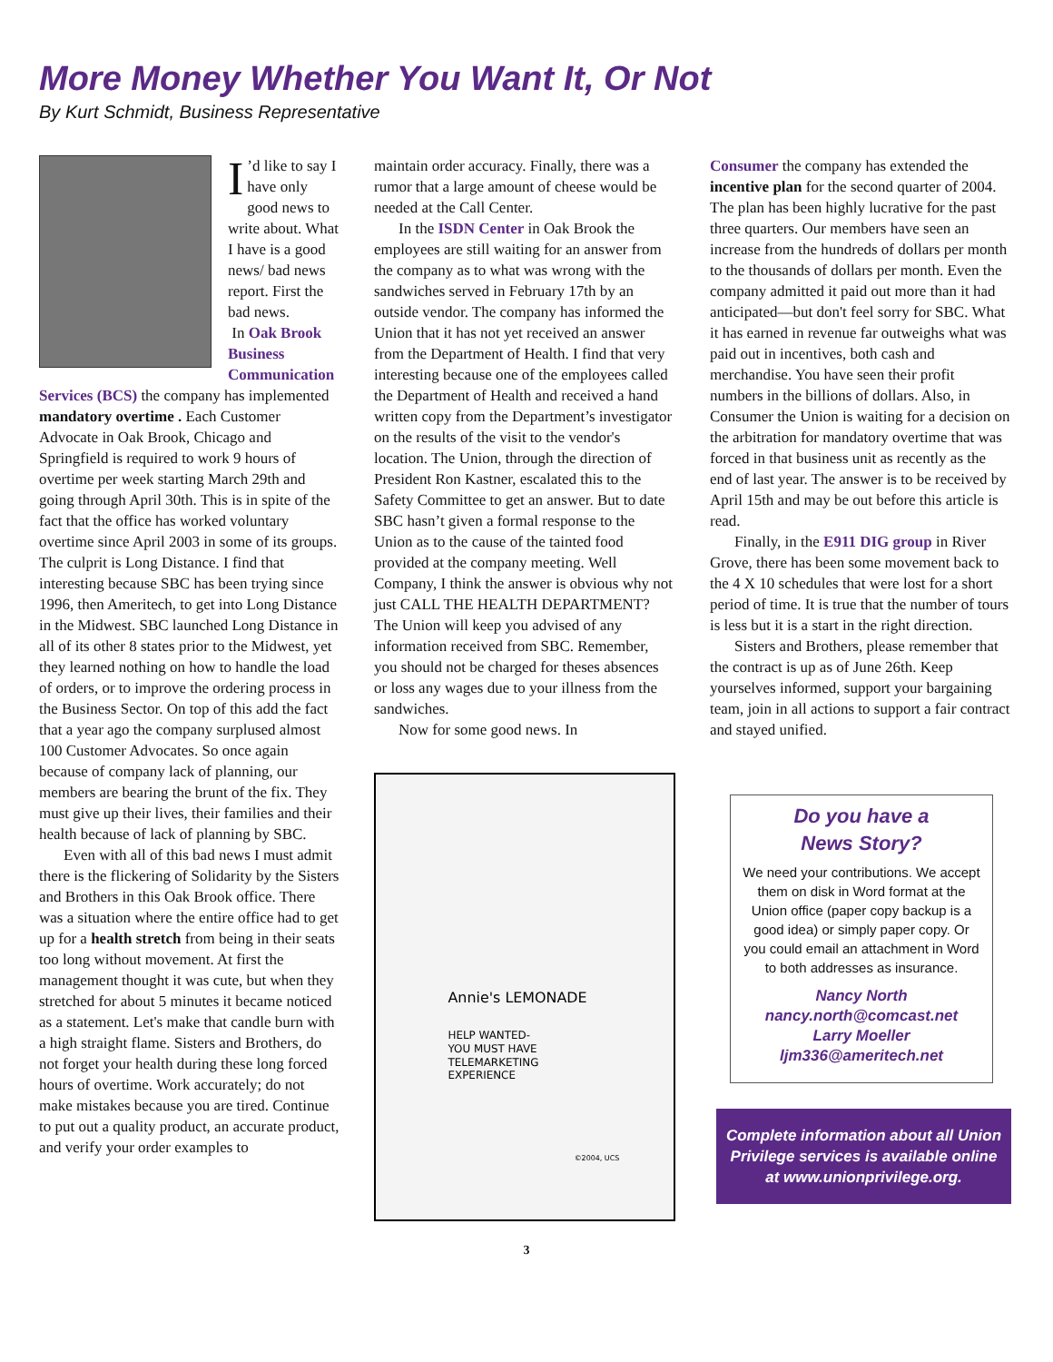More Money Whether You Want It, Or Not
By Kurt Schmidt, Business Representative
I’d like to say I have only good news to write about. What I have is a good news/ bad news report. First the bad news.
In Oak Brook Business Communication Services (BCS) the company has implemented mandatory overtime . Each Customer Advocate in Oak Brook, Chicago and Springfield is required to work 9 hours of overtime per week starting March 29th and going through April 30th. This is in spite of the fact that the office has worked voluntary overtime since April 2003 in some of its groups. The culprit is Long Distance. I find that interesting because SBC has been trying since 1996, then Ameritech, to get into Long Distance in the Midwest. SBC launched Long Distance in all of its other 8 states prior to the Midwest, yet they learned nothing on how to handle the load of orders, or to improve the ordering process in the Business Sector. On top of this add the fact that a year ago the company surplused almost 100 Customer Advocates. So once again because of company lack of planning, our members are bearing the brunt of the fix. They must give up their lives, their families and their health because of lack of planning by SBC.
Even with all of this bad news I must admit there is the flickering of Solidarity by the Sisters and Brothers in this Oak Brook office. There was a situation where the entire office had to get up for a health stretch from being in their seats too long without movement. At first the management thought it was cute, but when they stretched for about 5 minutes it became noticed as a statement. Let's make that candle burn with a high straight flame. Sisters and Brothers, do not forget your health during these long forced hours of overtime. Work accurately; do not make mistakes because you are tired. Continue to put out a quality product, an accurate product, and verify your order examples to
maintain order accuracy. Finally, there was a rumor that a large amount of cheese would be needed at the Call Center.
In the ISDN Center in Oak Brook the employees are still waiting for an answer from the company as to what was wrong with the sandwiches served in February 17th by an outside vendor. The company has informed the Union that it has not yet received an answer from the Department of Health. I find that very interesting because one of the employees called the Department of Health and received a hand written copy from the Department’s investigator on the results of the visit to the vendor's location. The Union, through the direction of President Ron Kastner, escalated this to the Safety Committee to get an answer. But to date SBC hasn’t given a formal response to the Union as to the cause of the tainted food provided at the company meeting. Well Company, I think the answer is obvious why not just CALL THE HEALTH DEPARTMENT? The Union will keep you advised of any information received from SBC. Remember, you should not be charged for theses absences or loss any wages due to your illness from the sandwiches.
Now for some good news. In
Annie's LEMONADE
HELP WANTED-
YOU MUST HAVE
TELEMARKETING
EXPERIENCE
©2004, UCS
Consumer the company has extended the incentive plan for the second quarter of 2004. The plan has been highly lucrative for the past three quarters. Our members have seen an increase from the hundreds of dollars per month to the thousands of dollars per month. Even the company admitted it paid out more than it had anticipated—but don't feel sorry for SBC. What it has earned in revenue far outweighs what was paid out in incentives, both cash and merchandise. You have seen their profit numbers in the billions of dollars. Also, in Consumer the Union is waiting for a decision on the arbitration for mandatory overtime that was forced in that business unit as recently as the end of last year. The answer is to be received by April 15th and may be out before this article is read.
Finally, in the E911 DIG group in River Grove, there has been some movement back to the 4 X 10 schedules that were lost for a short period of time. It is true that the number of tours is less but it is a start in the right direction.
Sisters and Brothers, please remember that the contract is up as of June 26th. Keep yourselves informed, support your bargaining team, join in all actions to support a fair contract and stayed unified.
Do you have a
News Story?
We need your contributions. We accept them on disk in Word format at the Union office (paper copy backup is a good idea) or simply paper copy. Or you could email an attachment in Word to both addresses as insurance.
Nancy North
nancy.north@comcast.net
Larry Moeller
ljm336@ameritech.net
Complete information about all Union Privilege services is available online at www.unionprivilege.org.
3